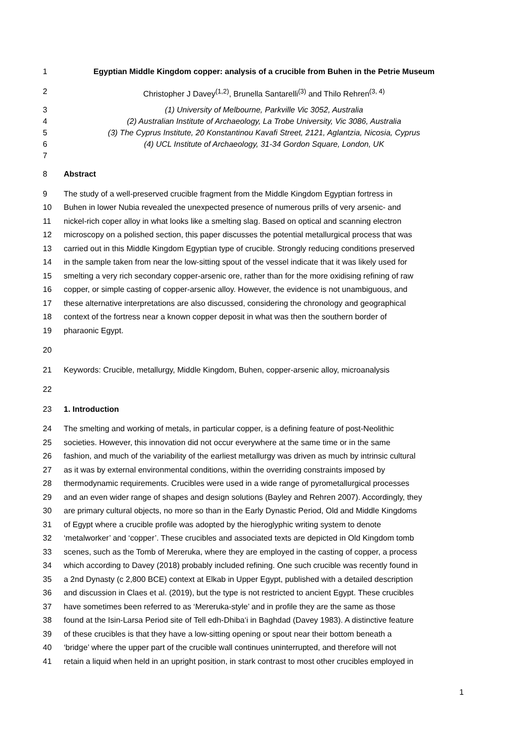1 Egyptian Middle Kingdom copper: analysis of a crucible from Buhen in the Petrie Museum
2 Christopher J Davey<sup>(1,2)</sup>, Brunella Santarelli<sup>(3)</sup> and Thilo Rehren<sup>(3, 4)</sup>
3 (1) University of Melbourne, Parkville Vic 3052, Australia
4 (2) Australian Institute of Archaeology, La Trobe University, Vic 3086, Australia
5 (3) The Cyprus Institute, 20 Konstantinou Kavafi Street, 2121, Aglantzia, Nicosia, Cyprus
6 (4) UCL Institute of Archaeology, 31-34 Gordon Square, London, UK
7
8 Abstract
9 The study of a well-preserved crucible fragment from the Middle Kingdom Egyptian fortress in
10 Buhen in lower Nubia revealed the unexpected presence of numerous prills of very arsenic- and
11 nickel-rich coper alloy in what looks like a smelting slag. Based on optical and scanning electron
12 microscopy on a polished section, this paper discusses the potential metallurgical process that was
13 carried out in this Middle Kingdom Egyptian type of crucible. Strongly reducing conditions preserved
14 in the sample taken from near the low-sitting spout of the vessel indicate that it was likely used for
15 smelting a very rich secondary copper-arsenic ore, rather than for the more oxidising refining of raw
16 copper, or simple casting of copper-arsenic alloy. However, the evidence is not unambiguous, and
17 these alternative interpretations are also discussed, considering the chronology and geographical
18 context of the fortress near a known copper deposit in what was then the southern border of
19 pharaonic Egypt.
20
21 Keywords: Crucible, metallurgy, Middle Kingdom, Buhen, copper-arsenic alloy, microanalysis
22
23 1. Introduction
24 The smelting and working of metals, in particular copper, is a defining feature of post-Neolithic
25 societies. However, this innovation did not occur everywhere at the same time or in the same
26 fashion, and much of the variability of the earliest metallurgy was driven as much by intrinsic cultural
27 as it was by external environmental conditions, within the overriding constraints imposed by
28 thermodynamic requirements. Crucibles were used in a wide range of pyrometallurgical processes
29 and an even wider range of shapes and design solutions (Bayley and Rehren 2007). Accordingly, they
30 are primary cultural objects, no more so than in the Early Dynastic Period, Old and Middle Kingdoms
31 of Egypt where a crucible profile was adopted by the hieroglyphic writing system to denote
32 ‘metalworker’ and ‘copper’. These crucibles and associated texts are depicted in Old Kingdom tomb
33 scenes, such as the Tomb of Mereruka, where they are employed in the casting of copper, a process
34 which according to Davey (2018) probably included refining. One such crucible was recently found in
35 a 2nd Dynasty (c 2,800 BCE) context at Elkab in Upper Egypt, published with a detailed description
36 and discussion in Claes et al. (2019), but the type is not restricted to ancient Egypt. These crucibles
37 have sometimes been referred to as ‘Mereruka-style’ and in profile they are the same as those
38 found at the Isin-Larsa Period site of Tell edh-Dhiba‘i in Baghdad (Davey 1983). A distinctive feature
39 of these crucibles is that they have a low-sitting opening or spout near their bottom beneath a
40 ‘bridge’ where the upper part of the crucible wall continues uninterrupted, and therefore will not
41 retain a liquid when held in an upright position, in stark contrast to most other crucibles employed in
1